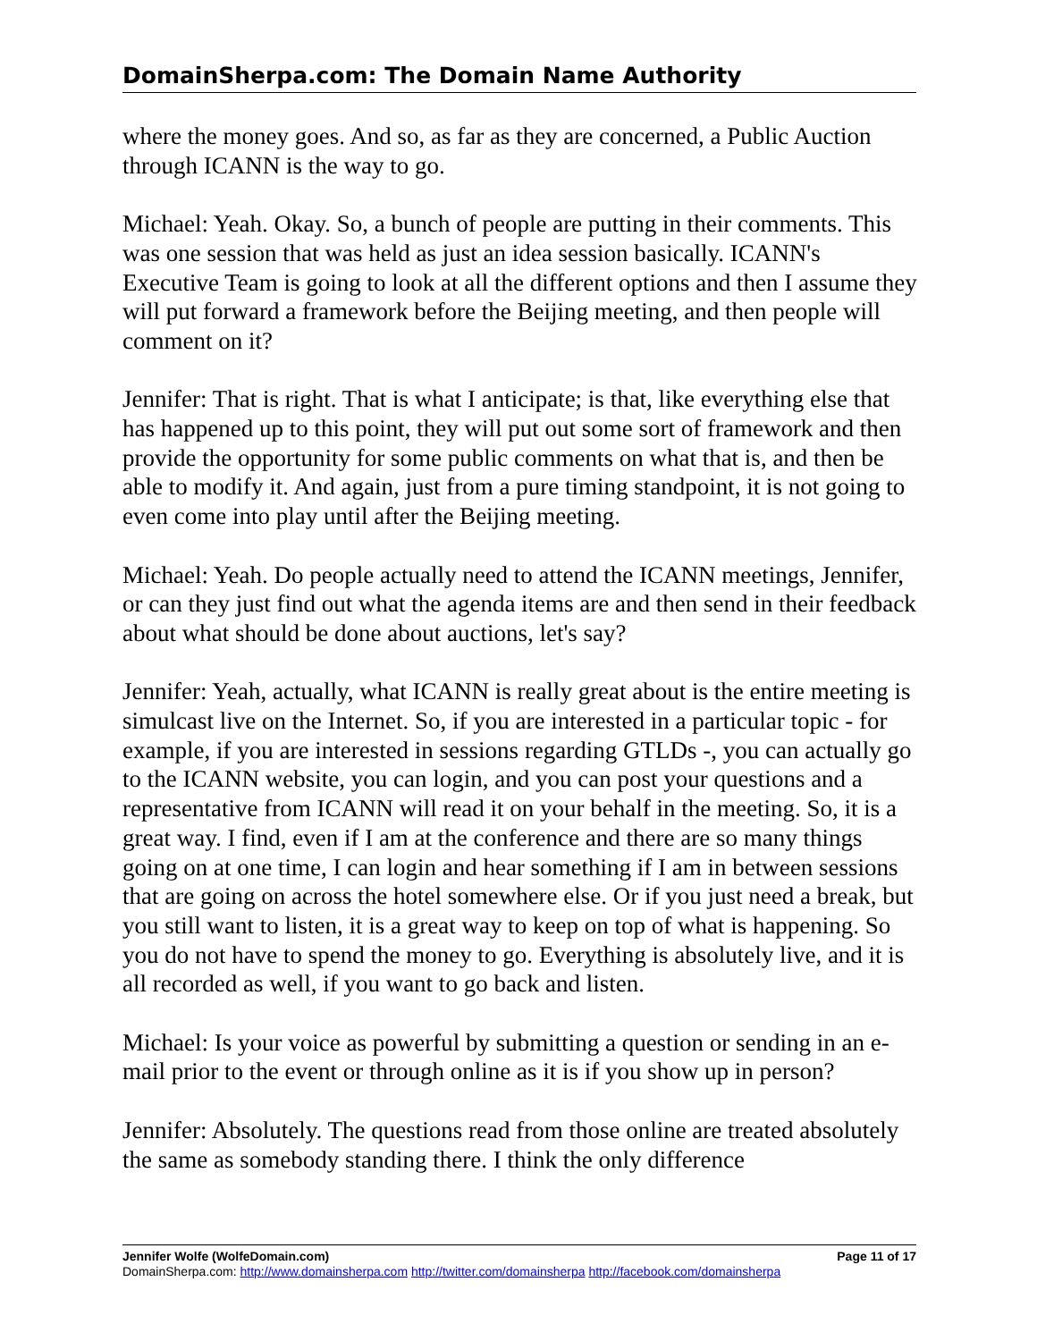DomainSherpa.com: The Domain Name Authority
where the money goes. And so, as far as they are concerned, a Public Auction through ICANN is the way to go.
Michael: Yeah. Okay. So, a bunch of people are putting in their comments. This was one session that was held as just an idea session basically. ICANN's Executive Team is going to look at all the different options and then I assume they will put forward a framework before the Beijing meeting, and then people will comment on it?
Jennifer: That is right. That is what I anticipate; is that, like everything else that has happened up to this point, they will put out some sort of framework and then provide the opportunity for some public comments on what that is, and then be able to modify it. And again, just from a pure timing standpoint, it is not going to even come into play until after the Beijing meeting.
Michael: Yeah. Do people actually need to attend the ICANN meetings, Jennifer, or can they just find out what the agenda items are and then send in their feedback about what should be done about auctions, let's say?
Jennifer: Yeah, actually, what ICANN is really great about is the entire meeting is simulcast live on the Internet. So, if you are interested in a particular topic - for example, if you are interested in sessions regarding GTLDs -, you can actually go to the ICANN website, you can login, and you can post your questions and a representative from ICANN will read it on your behalf in the meeting. So, it is a great way. I find, even if I am at the conference and there are so many things going on at one time, I can login and hear something if I am in between sessions that are going on across the hotel somewhere else. Or if you just need a break, but you still want to listen, it is a great way to keep on top of what is happening. So you do not have to spend the money to go. Everything is absolutely live, and it is all recorded as well, if you want to go back and listen.
Michael: Is your voice as powerful by submitting a question or sending in an e-mail prior to the event or through online as it is if you show up in person?
Jennifer: Absolutely. The questions read from those online are treated absolutely the same as somebody standing there. I think the only difference
Page 11 of 17 Jennifer Wolfe (WolfeDomain.com)
DomainSherpa.com: http://www.domainsherpa.com http://twitter.com/domainsherpa http://facebook.com/domainsherpa